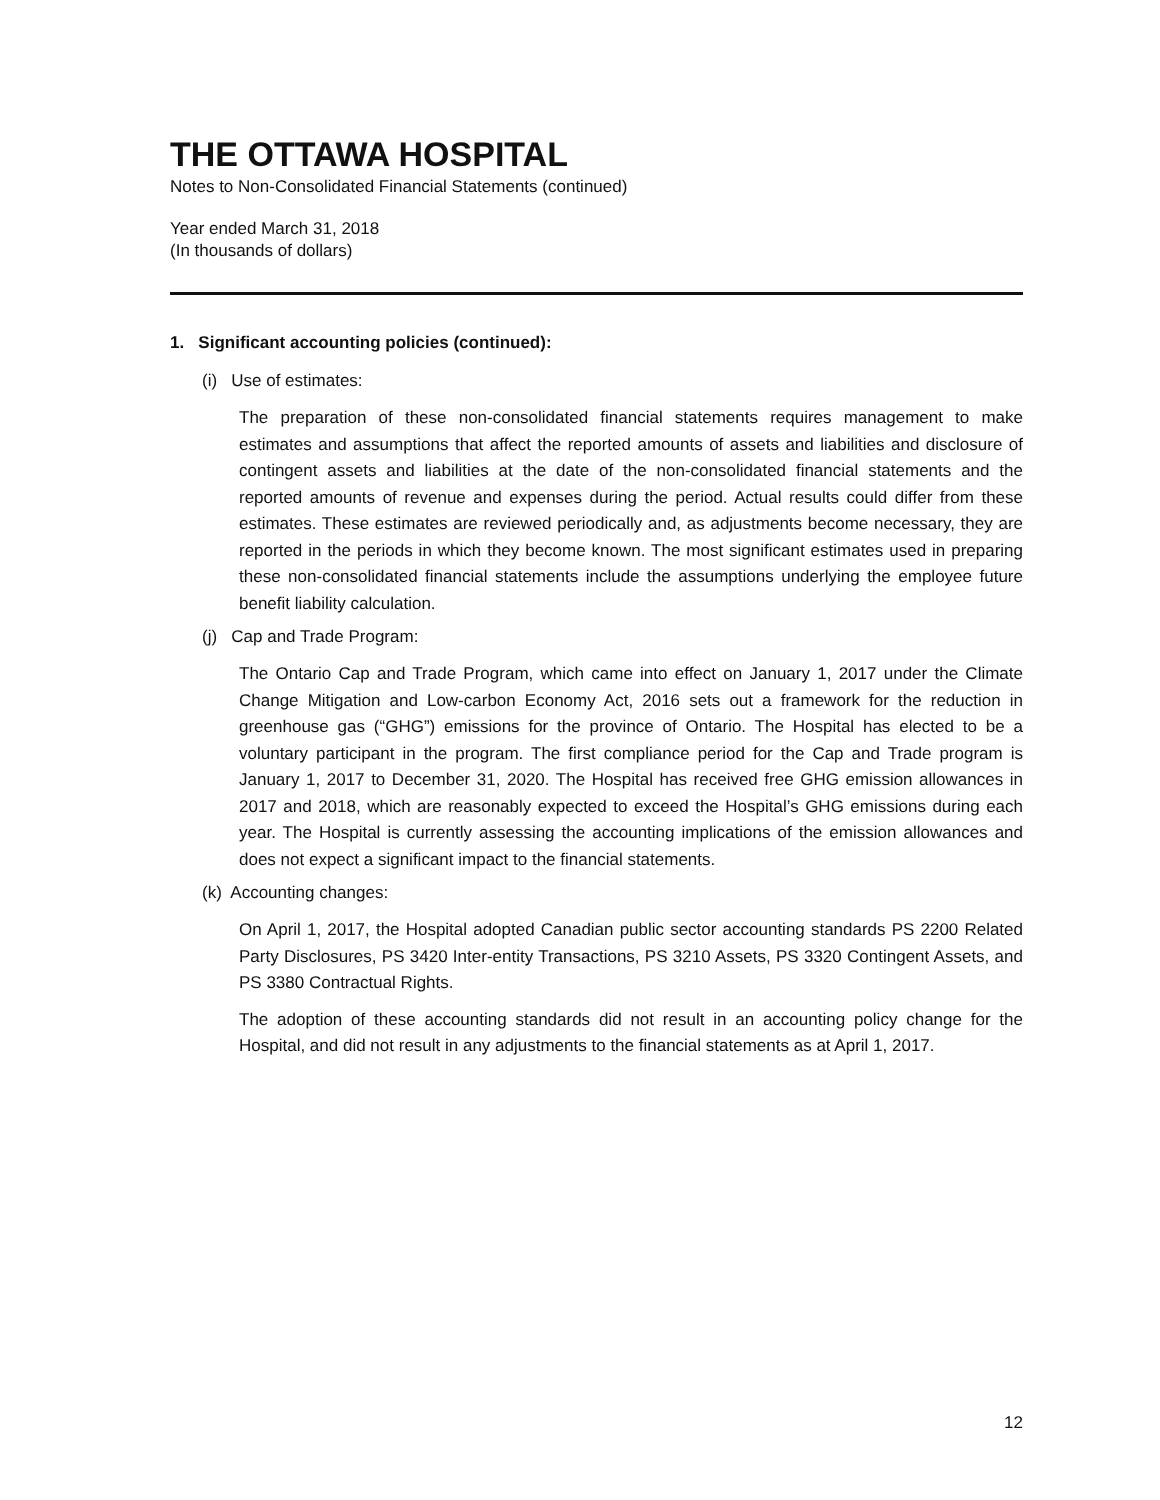THE OTTAWA HOSPITAL
Notes to Non-Consolidated Financial Statements (continued)
Year ended March 31, 2018
(In thousands of dollars)
1. Significant accounting policies (continued):
(i) Use of estimates:
The preparation of these non-consolidated financial statements requires management to make estimates and assumptions that affect the reported amounts of assets and liabilities and disclosure of contingent assets and liabilities at the date of the non-consolidated financial statements and the reported amounts of revenue and expenses during the period. Actual results could differ from these estimates. These estimates are reviewed periodically and, as adjustments become necessary, they are reported in the periods in which they become known. The most significant estimates used in preparing these non-consolidated financial statements include the assumptions underlying the employee future benefit liability calculation.
(j) Cap and Trade Program:
The Ontario Cap and Trade Program, which came into effect on January 1, 2017 under the Climate Change Mitigation and Low-carbon Economy Act, 2016 sets out a framework for the reduction in greenhouse gas (“GHG”) emissions for the province of Ontario. The Hospital has elected to be a voluntary participant in the program. The first compliance period for the Cap and Trade program is January 1, 2017 to December 31, 2020. The Hospital has received free GHG emission allowances in 2017 and 2018, which are reasonably expected to exceed the Hospital’s GHG emissions during each year. The Hospital is currently assessing the accounting implications of the emission allowances and does not expect a significant impact to the financial statements.
(k) Accounting changes:
On April 1, 2017, the Hospital adopted Canadian public sector accounting standards PS 2200 Related Party Disclosures, PS 3420 Inter-entity Transactions, PS 3210 Assets, PS 3320 Contingent Assets, and PS 3380 Contractual Rights.
The adoption of these accounting standards did not result in an accounting policy change for the Hospital, and did not result in any adjustments to the financial statements as at April 1, 2017.
12